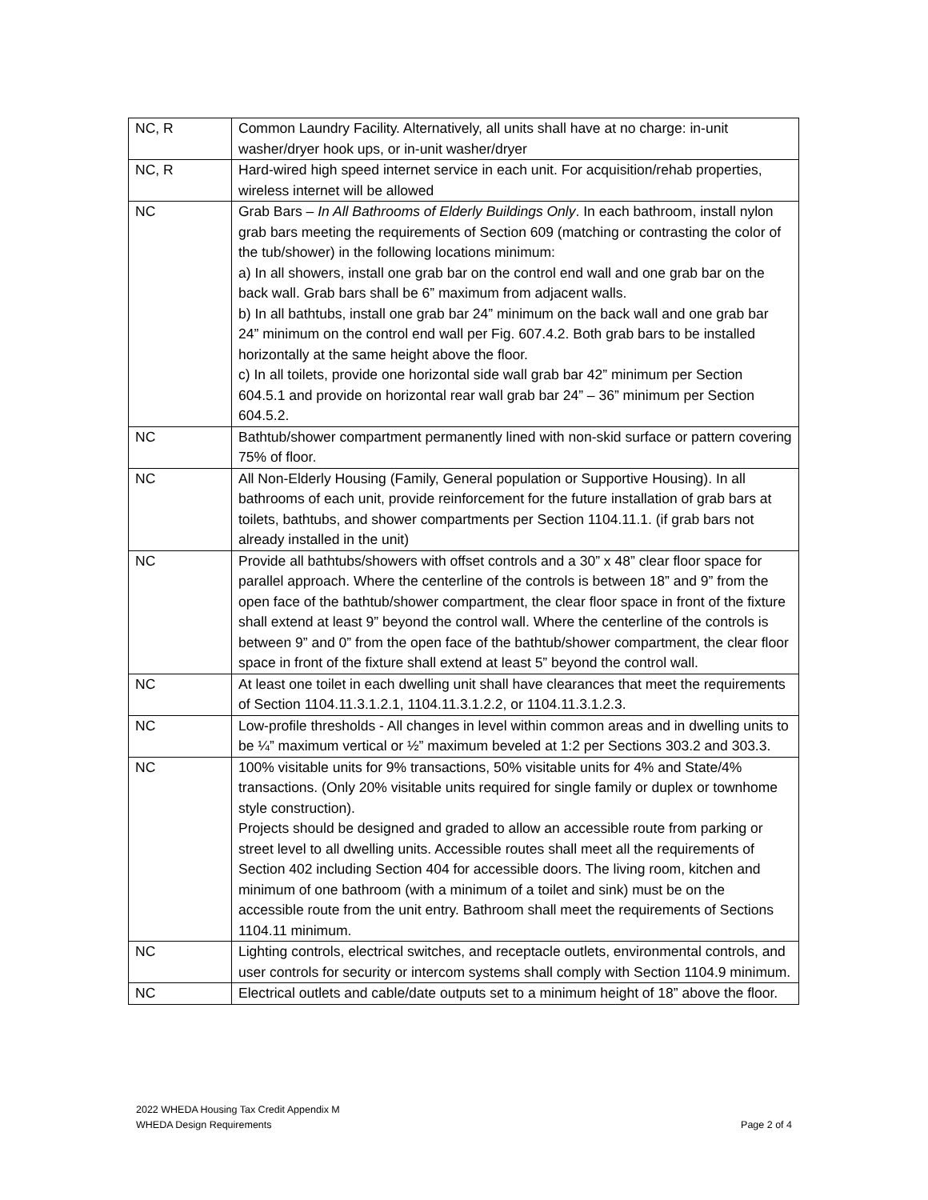| NC, R | Common Laundry Facility. Alternatively, all units shall have at no charge: in-unit washer/dryer hook ups, or in-unit washer/dryer |
| NC, R | Hard-wired high speed internet service in each unit. For acquisition/rehab properties, wireless internet will be allowed |
| NC | Grab Bars – In All Bathrooms of Elderly Buildings Only . In each bathroom, install nylon grab bars meeting the requirements of Section 609 (matching or contrasting the color of the tub/shower) in the following locations minimum: a) In all showers, install one grab bar on the control end wall and one grab bar on the back wall. Grab bars shall be 6” maximum from adjacent walls. b) In all bathtubs, install one grab bar 24” minimum on the back wall and one grab bar 24” minimum on the control end wall per Fig. 607.4.2. Both grab bars to be installed horizontally at the same height above the floor. c) In all toilets, provide one horizontal side wall grab bar 42” minimum per Section 604.5.1 and provide on horizontal rear wall grab bar 24” – 36” minimum per Section 604.5.2. |
| NC | Bathtub/shower compartment permanently lined with non-skid surface or pattern covering 75% of floor. |
| NC | All Non-Elderly Housing (Family, General population or Supportive Housing). In all bathrooms of each unit, provide reinforcement for the future installation of grab bars at toilets, bathtubs, and shower compartments per Section 1104.11.1. (if grab bars not already installed in the unit) |
| NC | Provide all bathtubs/showers with offset controls and a 30” x 48” clear floor space for parallel approach. Where the centerline of the controls is between 18” and 9” from the open face of the bathtub/shower compartment, the clear floor space in front of the fixture shall extend at least 9” beyond the control wall. Where the centerline of the controls is between 9” and 0” from the open face of the bathtub/shower compartment, the clear floor space in front of the fixture shall extend at least 5” beyond the control wall. |
| NC | At least one toilet in each dwelling unit shall have clearances that meet the requirements of Section 1104.11.3.1.2.1, 1104.11.3.1.2.2, or 1104.11.3.1.2.3. |
| NC | Low-profile thresholds - All changes in level within common areas and in dwelling units to be ¼” maximum vertical or ½” maximum beveled at 1:2 per Sections 303.2 and 303.3. |
| NC | 100% visitable units for 9% transactions, 50% visitable units for 4% and State/4% transactions. (Only 20% visitable units required for single family or duplex or townhome style construction). Projects should be designed and graded to allow an accessible route from parking or street level to all dwelling units. Accessible routes shall meet all the requirements of Section 402 including Section 404 for accessible doors. The living room, kitchen and minimum of one bathroom (with a minimum of a toilet and sink) must be on the accessible route from the unit entry. Bathroom shall meet the requirements of Sections 1104.11 minimum. |
| NC | Lighting controls, electrical switches, and receptacle outlets, environmental controls, and user controls for security or intercom systems shall comply with Section 1104.9 minimum. |
| NC | Electrical outlets and cable/date outputs set to a minimum height of 18” above the floor. |
2022 WHEDA Housing Tax Credit Appendix M
WHEDA Design Requirements Page 2 of 4